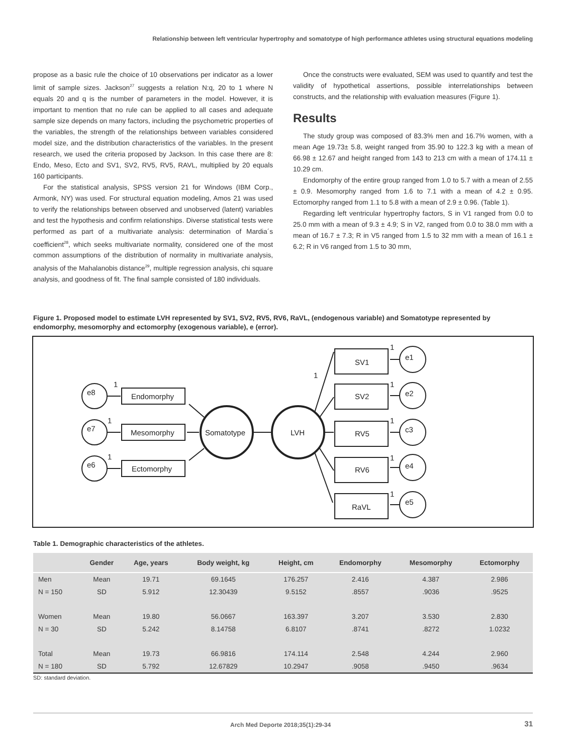Relationship between left ventricular hypertrophy and somatotype of high performance athletes using structural equations modeling
propose as a basic rule the choice of 10 observations per indicator as a lower limit of sample sizes. Jackson<sup>27</sup> suggests a relation N:q, 20 to 1 where N equals 20 and q is the number of parameters in the model. However, it is important to mention that no rule can be applied to all cases and adequate sample size depends on many factors, including the psychometric properties of the variables, the strength of the relationships between variables considered model size, and the distribution characteristics of the variables. In the present research, we used the criteria proposed by Jackson. In this case there are 8: Endo, Meso, Ecto and SV1, SV2, RV5, RV5, RAVL, multiplied by 20 equals 160 participants.
For the statistical analysis, SPSS version 21 for Windows (IBM Corp., Armonk, NY) was used. For structural equation modeling, Amos 21 was used to verify the relationships between observed and unobserved (latent) variables and test the hypothesis and confirm relationships. Diverse statistical tests were performed as part of a multivariate analysis: determination of Mardia´s coefficient<sup>28</sup>, which seeks multivariate normality, considered one of the most common assumptions of the distribution of normality in multivariate analysis, analysis of the Mahalanobis distance<sup>29</sup>, multiple regression analysis, chi square analysis, and goodness of fit. The final sample consisted of 180 individuals.
Once the constructs were evaluated, SEM was used to quantify and test the validity of hypothetical assertions, possible interrelationships between constructs, and the relationship with evaluation measures (Figure 1).
Results
The study group was composed of 83.3% men and 16.7% women, with a mean Age 19.73± 5.8, weight ranged from 35.90 to 122.3 kg with a mean of 66.98 ± 12.67 and height ranged from 143 to 213 cm with a mean of 174.11 ± 10.29 cm.
Endomorphy of the entire group ranged from 1.0 to 5.7 with a mean of 2.55 ± 0.9. Mesomorphy ranged from 1.6 to 7.1 with a mean of 4.2 ± 0.95. Ectomorphy ranged from 1.1 to 5.8 with a mean of 2.9 ± 0.96. (Table 1).
Regarding left ventricular hypertrophy factors, S in V1 ranged from 0.0 to 25.0 mm with a mean of 9.3 ± 4.9; S in V2, ranged from 0.0 to 38.0 mm with a mean of 16.7 ± 7.3; R in V5 ranged from 1.5 to 32 mm with a mean of 16.1 ± 6.2; R in V6 ranged from 1.5 to 30 mm,
Figure 1. Proposed model to estimate LVH represented by SV1, SV2, RV5, RV6, RaVL, (endogenous variable) and Somatotype represented by endomorphy, mesomorphy and ectomorphy (exogenous variable), e (error).
e8
e7
e6
Endomorphy
Mesomorphy
Ectomorphy
Somatotype
LVH
SV1
SV2
RV5
RV6
RaVL
e1
e2
c3
e4
e5
1
1
1
1
1
1
1
1
1
Table 1. Demographic characteristics of the athletes.
| | Gender | Age, years | Body weight, kg | Height, cm | Endomorphy | Mesomorphy | Ectomorphy |
| --- | --- | --- | --- | --- | --- | --- | --- |
| Men | Mean | 19.71 | 69.1645 | 176.257 | 2.416 | 4.387 | 2.986 |
| N = 150 | SD | 5.912 | 12.30439 | 9.5152 | .8557 | .9036 | .9525 |
| Women | Mean | 19.80 | 56.0667 | 163.397 | 3.207 | 3.530 | 2.830 |
| N = 30 | SD | 5.242 | 8.14758 | 6.8107 | .8741 | .8272 | 1.0232 |
| Total | Mean | 19.73 | 66.9816 | 174.114 | 2.548 | 4.244 | 2.960 |
| N = 180 | SD | 5.792 | 12.67829 | 10.2947 | .9058 | .9450 | .9634 |
SD: standard deviation.
Arch Med Deporte 2018;35(1):29-34 31